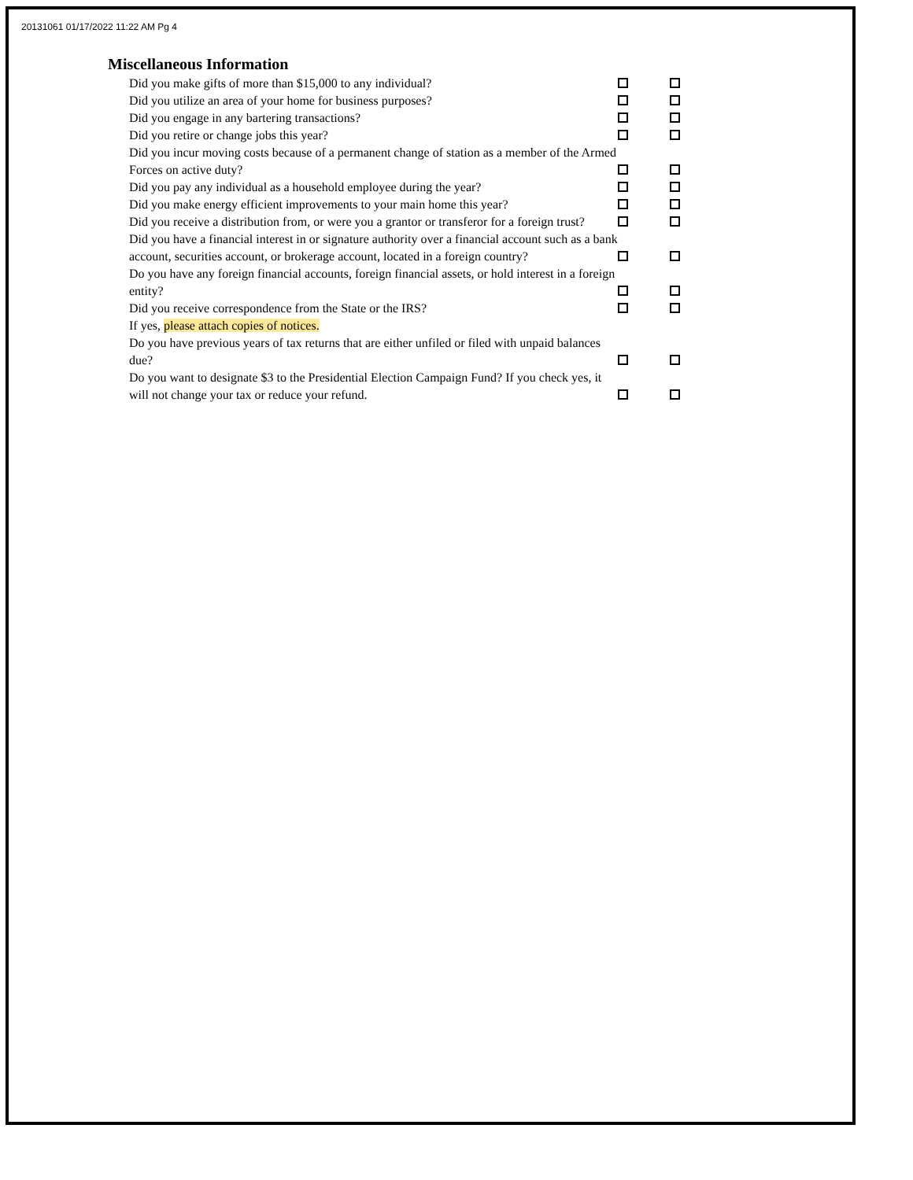20131061 01/17/2022 11:22 AM Pg 4
Miscellaneous Information
Did you make gifts of more than $15,000 to any individual?
Did you utilize an area of your home for business purposes?
Did you engage in any bartering transactions?
Did you retire or change jobs this year?
Did you incur moving costs because of a permanent change of station as a member of the Armed Forces on active duty?
Did you pay any individual as a household employee during the year?
Did you make energy efficient improvements to your main home this year?
Did you receive a distribution from, or were you a grantor or transferor for a foreign trust?
Did you have a financial interest in or signature authority over a financial account such as a bank account, securities account, or brokerage account, located in a foreign country?
Do you have any foreign financial accounts, foreign financial assets, or hold interest in a foreign entity?
Did you receive correspondence from the State or the IRS?
If yes, please attach copies of notices.
Do you have previous years of tax returns that are either unfiled or filed with unpaid balances due?
Do you want to designate $3 to the Presidential Election Campaign Fund? If you check yes, it will not change your tax or reduce your refund.